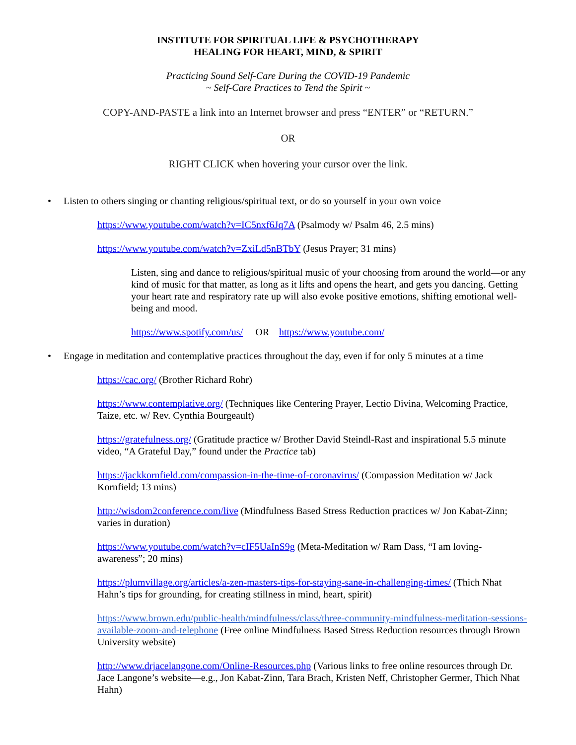INSTITUTE FOR SPIRITUAL LIFE & PSYCHOTHERAPY
HEALING FOR HEART, MIND, & SPIRIT
Practicing Sound Self-Care During the COVID-19 Pandemic
~ Self-Care Practices to Tend the Spirit ~
COPY-AND-PASTE a link into an Internet browser and press “ENTER” or “RETURN.”
OR
RIGHT CLICK when hovering your cursor over the link.
• Listen to others singing or chanting religious/spiritual text, or do so yourself in your own voice
https://www.youtube.com/watch?v=IC5nxf6Jq7A (Psalmody w/ Psalm 46, 2.5 mins)
https://www.youtube.com/watch?v=ZxiLd5nBTbY (Jesus Prayer; 31 mins)
Listen, sing and dance to religious/spiritual music of your choosing from around the world—or any kind of music for that matter, as long as it lifts and opens the heart, and gets you dancing. Getting your heart rate and respiratory rate up will also evoke positive emotions, shifting emotional well-being and mood.
https://www.spotify.com/us/ OR https://www.youtube.com/
• Engage in meditation and contemplative practices throughout the day, even if for only 5 minutes at a time
https://cac.org/ (Brother Richard Rohr)
https://www.contemplative.org/ (Techniques like Centering Prayer, Lectio Divina, Welcoming Practice, Taize, etc. w/ Rev. Cynthia Bourgeault)
https://gratefulness.org/ (Gratitude practice w/ Brother David Steindl-Rast and inspirational 5.5 minute video, “A Grateful Day,” found under the Practice tab)
https://jackkornfield.com/compassion-in-the-time-of-coronavirus/ (Compassion Meditation w/ Jack Kornfield; 13 mins)
http://wisdom2conference.com/live (Mindfulness Based Stress Reduction practices w/ Jon Kabat-Zinn; varies in duration)
https://www.youtube.com/watch?v=cIF5UaInS9g (Meta-Meditation w/ Ram Dass, “I am loving-awareness”; 20 mins)
https://plumvillage.org/articles/a-zen-masters-tips-for-staying-sane-in-challenging-times/ (Thich Nhat Hahn’s tips for grounding, for creating stillness in mind, heart, spirit)
https://www.brown.edu/public-health/mindfulness/class/three-community-mindfulness-meditation-sessions-available-zoom-and-telephone (Free online Mindfulness Based Stress Reduction resources through Brown University website)
http://www.drjacelangone.com/Online-Resources.php (Various links to free online resources through Dr. Jace Langone’s website—e.g., Jon Kabat-Zinn, Tara Brach, Kristen Neff, Christopher Germer, Thich Nhat Hahn)